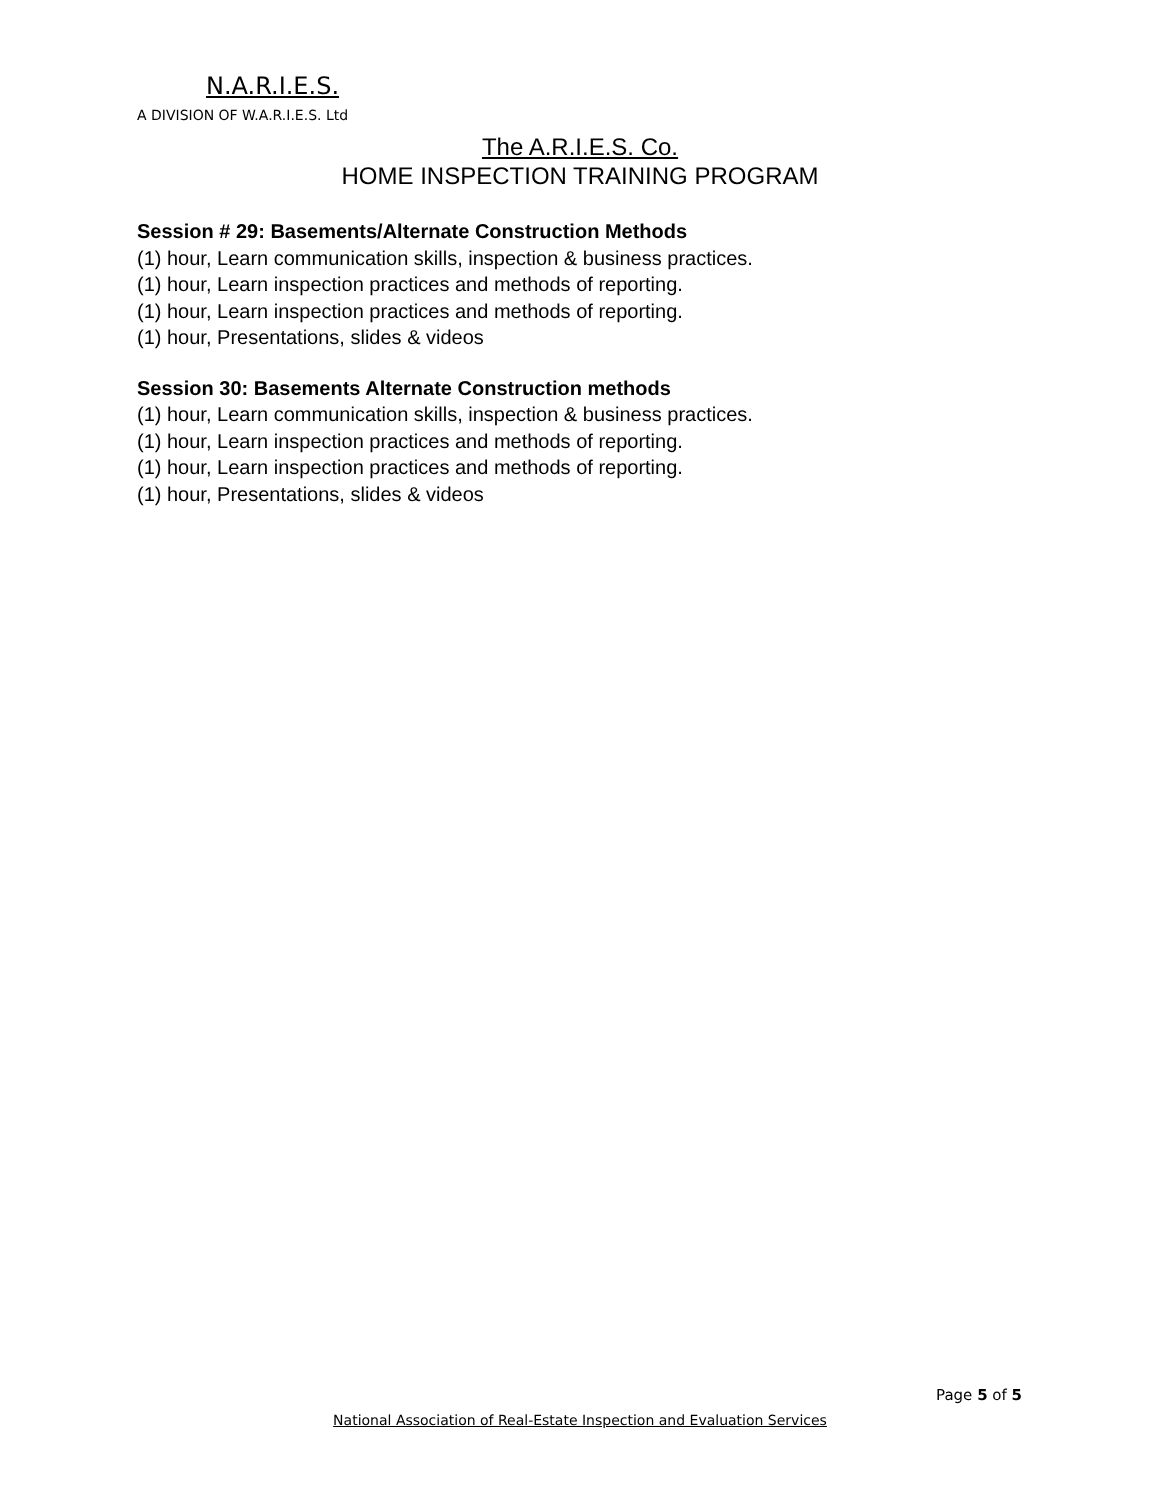N.A.R.I.E.S.
A DIVISION OF W.A.R.I.E.S. Ltd
The A.R.I.E.S. Co.
HOME INSPECTION TRAINING PROGRAM
Session # 29: Basements/Alternate Construction Methods
(1) hour, Learn communication skills, inspection & business practices.
(1) hour, Learn inspection practices and methods of reporting.
(1) hour, Learn inspection practices and methods of reporting.
(1) hour, Presentations, slides & videos
Session 30: Basements Alternate Construction methods
(1) hour, Learn communication skills, inspection & business practices.
(1) hour, Learn inspection practices and methods of reporting.
(1) hour, Learn inspection practices and methods of reporting.
(1) hour, Presentations, slides & videos
Page 5 of 5
National Association of Real-Estate Inspection and Evaluation Services